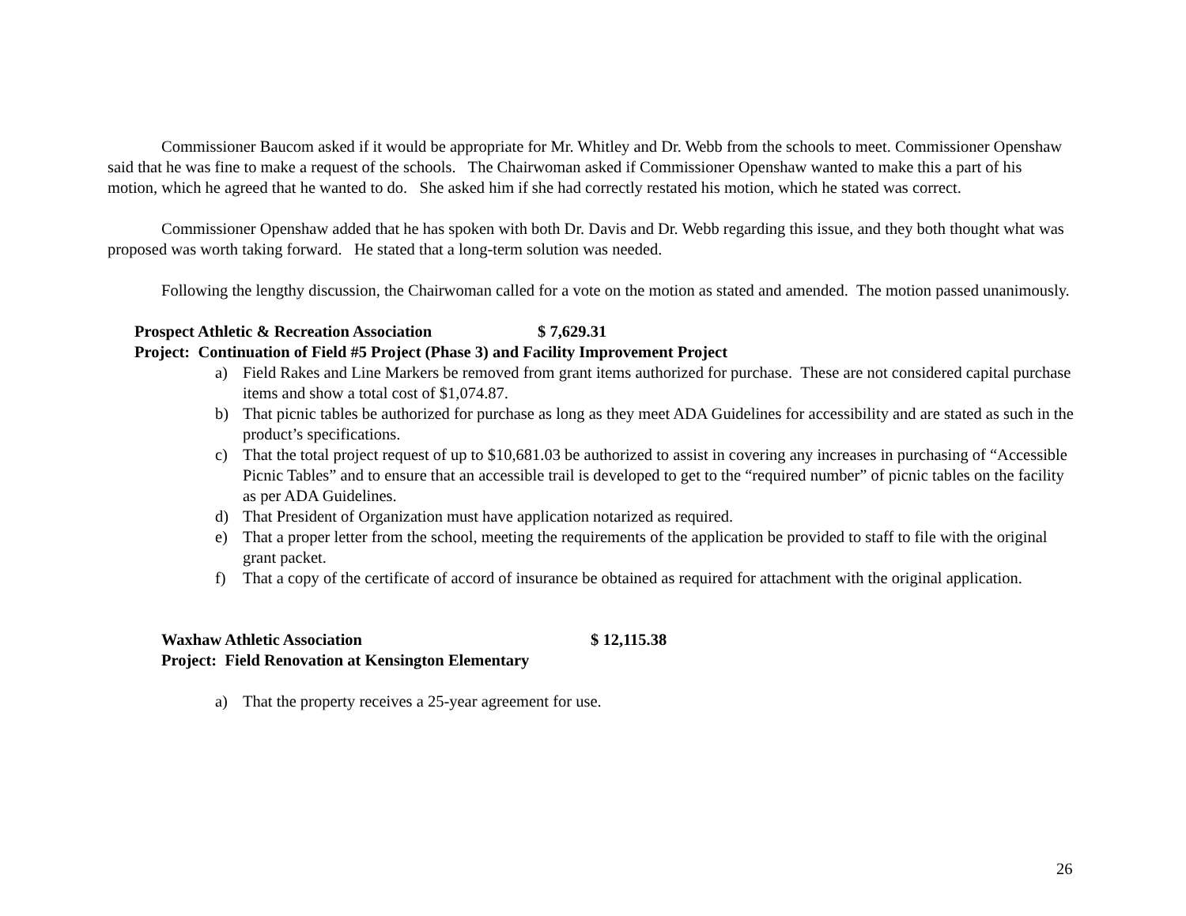Commissioner Baucom asked if it would be appropriate for Mr. Whitley and Dr. Webb from the schools to meet. Commissioner Openshaw said that he was fine to make a request of the schools. The Chairwoman asked if Commissioner Openshaw wanted to make this a part of his motion, which he agreed that he wanted to do. She asked him if she had correctly restated his motion, which he stated was correct.
Commissioner Openshaw added that he has spoken with both Dr. Davis and Dr. Webb regarding this issue, and they both thought what was proposed was worth taking forward. He stated that a long-term solution was needed.
Following the lengthy discussion, the Chairwoman called for a vote on the motion as stated and amended. The motion passed unanimously.
Prospect Athletic & Recreation Association $ 7,629.31
Project: Continuation of Field #5 Project (Phase 3) and Facility Improvement Project
a) Field Rakes and Line Markers be removed from grant items authorized for purchase. These are not considered capital purchase items and show a total cost of $1,074.87.
b) That picnic tables be authorized for purchase as long as they meet ADA Guidelines for accessibility and are stated as such in the product’s specifications.
c) That the total project request of up to $10,681.03 be authorized to assist in covering any increases in purchasing of “Accessible Picnic Tables” and to ensure that an accessible trail is developed to get to the “required number” of picnic tables on the facility as per ADA Guidelines.
d) That President of Organization must have application notarized as required.
e) That a proper letter from the school, meeting the requirements of the application be provided to staff to file with the original grant packet.
f) That a copy of the certificate of accord of insurance be obtained as required for attachment with the original application.
Waxhaw Athletic Association $ 12,115.38
Project: Field Renovation at Kensington Elementary
a) That the property receives a 25-year agreement for use.
26